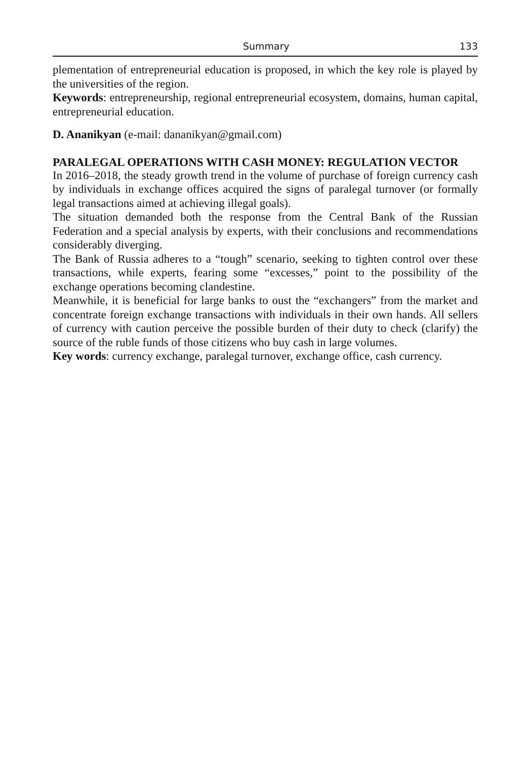Summary 133
plementation of entrepreneurial education is proposed, in which the key role is played by the universities of the region.
Keywords: entrepreneurship, regional entrepreneurial ecosystem, domains, human capital, entrepreneurial education.
D. Ananikyan (e-mail: dananikyan@gmail.com)
PARALEGAL OPERATIONS WITH CASH MONEY: REGULATION VECTOR
In 2016–2018, the steady growth trend in the volume of purchase of foreign currency cash by individuals in exchange offices acquired the signs of paralegal turnover (or formally legal transactions aimed at achieving illegal goals).
The situation demanded both the response from the Central Bank of the Russian Federation and a special analysis by experts, with their conclusions and recommendations considerably diverging.
The Bank of Russia adheres to a “tough” scenario, seeking to tighten control over these transactions, while experts, fearing some “excesses,” point to the possibility of the exchange operations becoming clandestine.
Meanwhile, it is beneficial for large banks to oust the “exchangers” from the market and concentrate foreign exchange transactions with individuals in their own hands. All sellers of currency with caution perceive the possible burden of their duty to check (clarify) the source of the ruble funds of those citizens who buy cash in large volumes.
Key words: currency exchange, paralegal turnover, exchange office, cash currency.